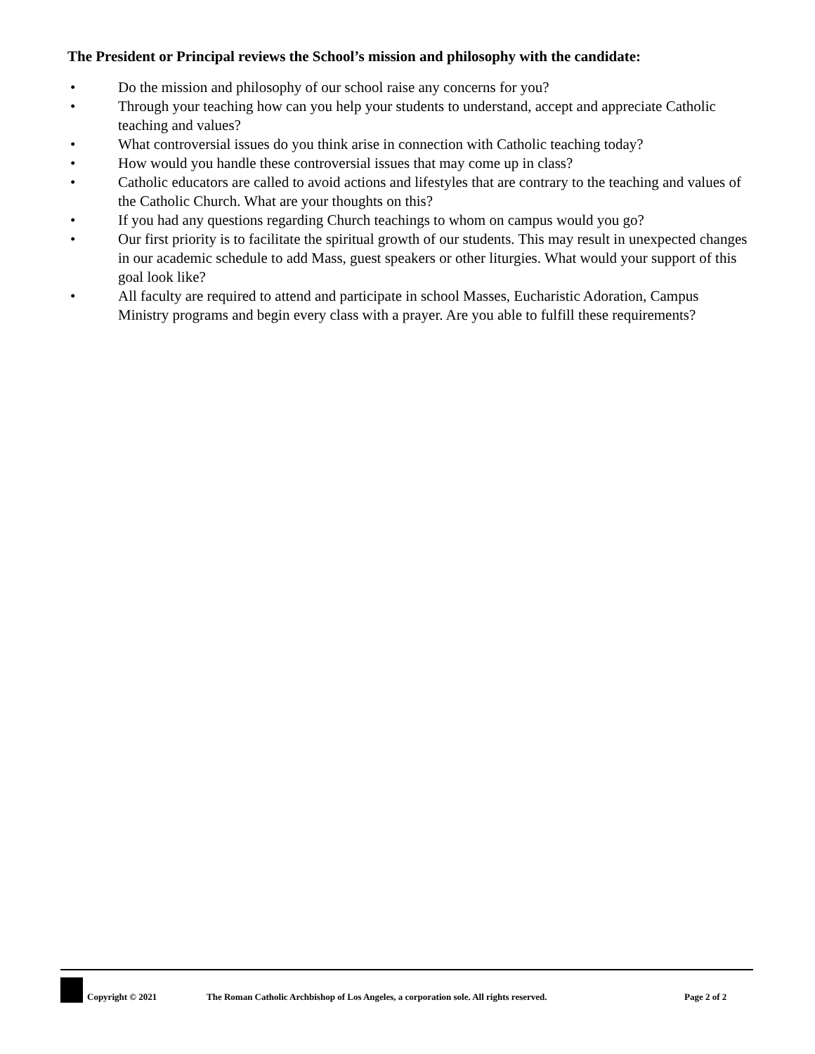The President or Principal reviews the School’s mission and philosophy with the candidate:
• Do the mission and philosophy of our school raise any concerns for you?
• Through your teaching how can you help your students to understand, accept and appreciate Catholic teaching and values?
• What controversial issues do you think arise in connection with Catholic teaching today?
• How would you handle these controversial issues that may come up in class?
• Catholic educators are called to avoid actions and lifestyles that are contrary to the teaching and values of the Catholic Church. What are your thoughts on this?
• If you had any questions regarding Church teachings to whom on campus would you go?
• Our first priority is to facilitate the spiritual growth of our students. This may result in unexpected changes in our academic schedule to add Mass, guest speakers or other liturgies. What would your support of this goal look like?
• All faculty are required to attend and participate in school Masses, Eucharistic Adoration, Campus Ministry programs and begin every class with a prayer. Are you able to fulfill these requirements?
Copyright © 2021 The Roman Catholic Archbishop of Los Angeles, a corporation sole. All rights reserved. Page 2 of 2